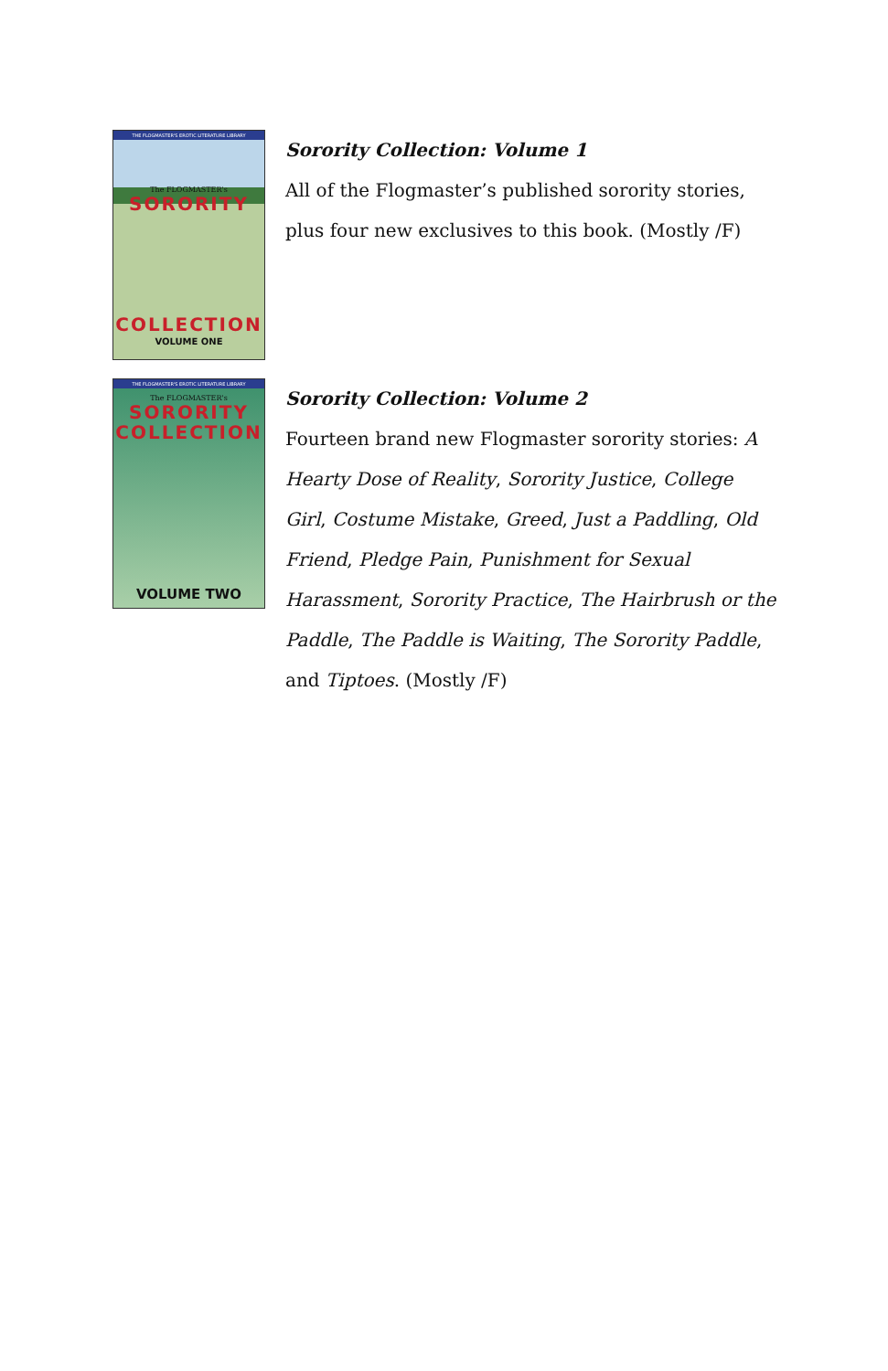THE FLOGMASTER'S EROTIC LITERATURE LIBRARY
The FLOGMASTER's
SORORITY
COLLECTION
VOLUME ONE
Sorority Collection: Volume 1
All of the Flogmaster’s published sorority stories, plus four new exclusives to this book. (Mostly /F)
THE FLOGMASTER'S EROTIC LITERATURE LIBRARY
The FLOGMASTER's
SORORITY
COLLECTION
VOLUME TWO
Sorority Collection: Volume 2
Fourteen brand new Flogmaster sorority stories: A Hearty Dose of Reality, Sorority Justice, College Girl, Costume Mistake, Greed, Just a Paddling, Old Friend, Pledge Pain, Punishment for Sexual Harassment, Sorority Practice, The Hairbrush or the Paddle, The Paddle is Waiting, The Sorority Paddle, and Tiptoes. (Mostly /F)